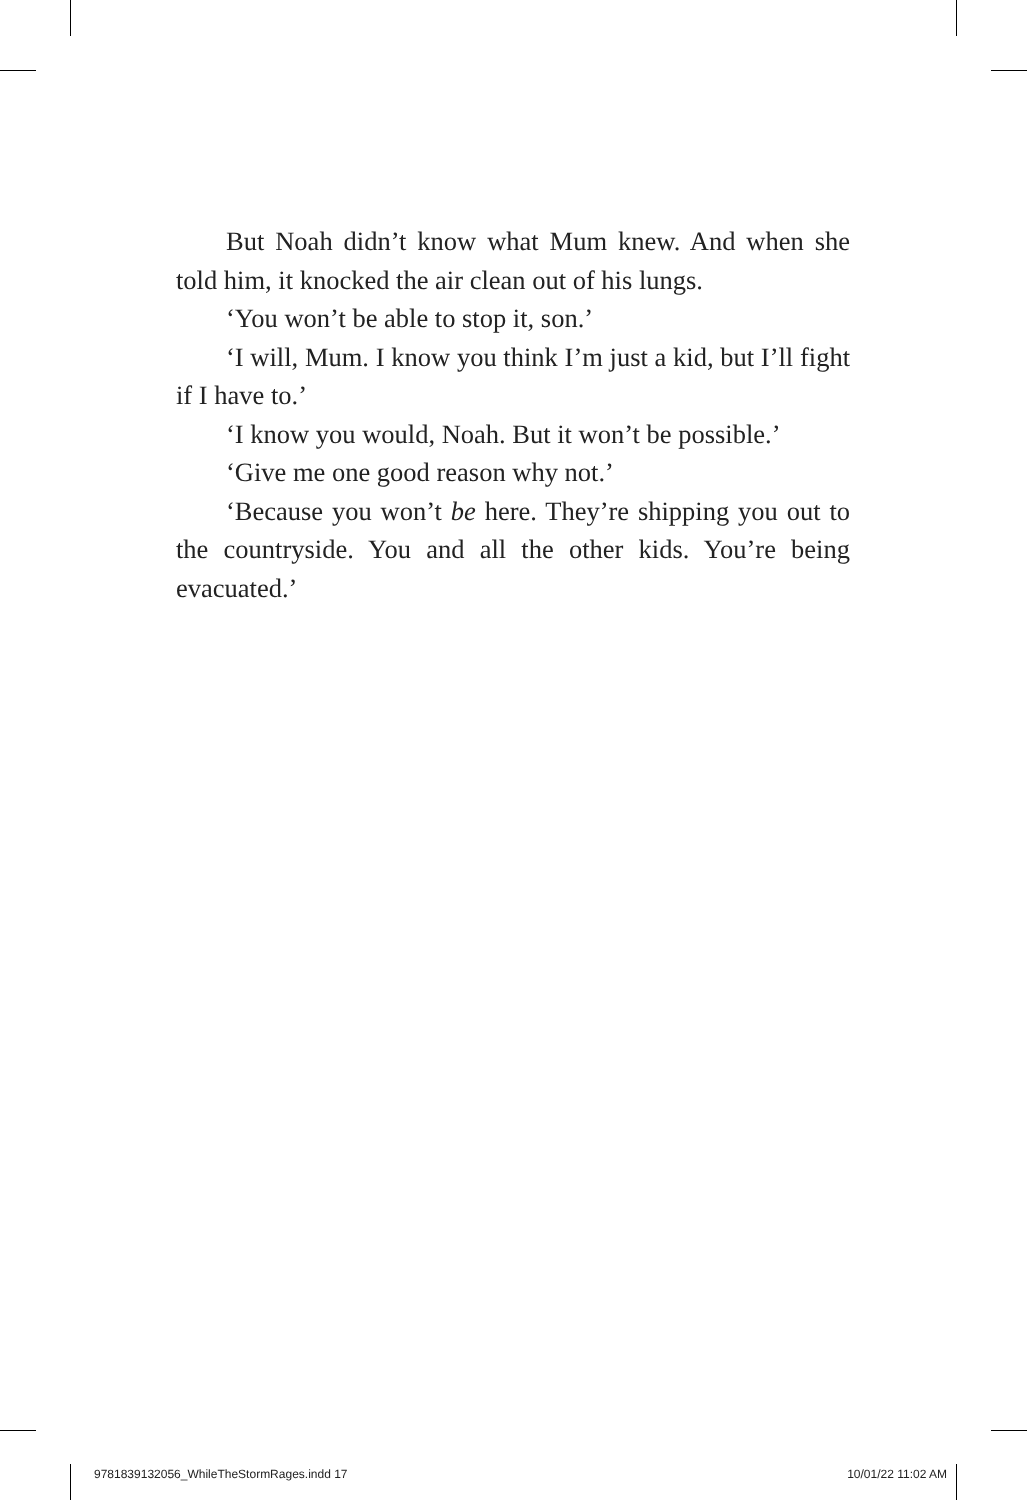But Noah didn’t know what Mum knew. And when she told him, it knocked the air clean out of his lungs.
‘You won’t be able to stop it, son.’
‘I will, Mum. I know you think I’m just a kid, but I’ll fight if I have to.’
‘I know you would, Noah. But it won’t be possible.’
‘Give me one good reason why not.’
‘Because you won’t be here. They’re shipping you out to the countryside. You and all the other kids. You’re being evacuated.’
9781839132056_WhileTheStormRages.indd 17 10/01/22 11:02 AM